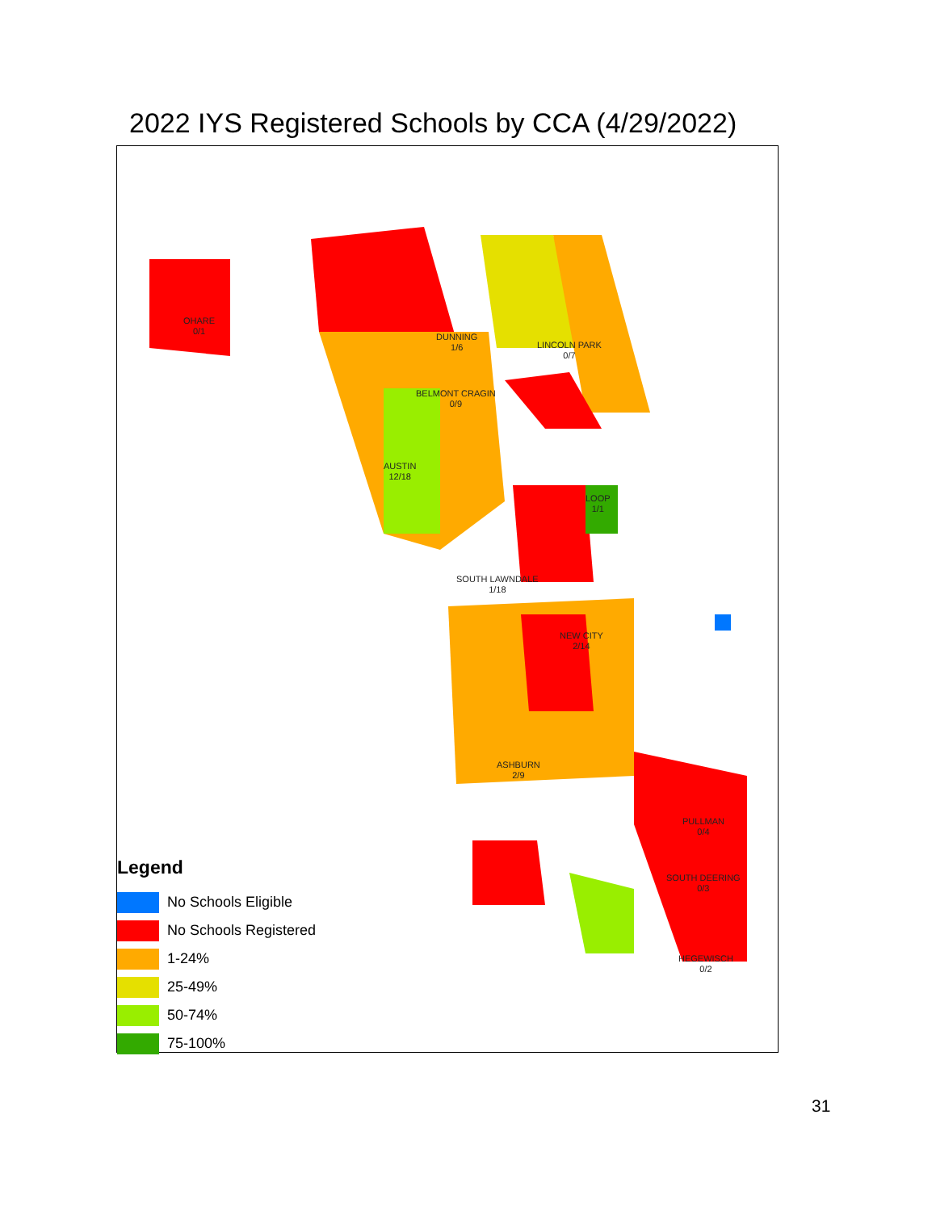2022 IYS Registered Schools by CCA (4/29/2022)
OHARE
0/1
DUNNING
1/6
BELMONT CRAGIN
0/9
AUSTIN
12/18
LINCOLN PARK
0/7
LOOP
1/1
SOUTH LAWNDALE
1/18
NEW CITY
2/14
ASHBURN
2/9
PULLMAN
0/4
SOUTH DEERING
0/3
HEGEWISCH
0/2
Legend
No Schools Eligible
No Schools Registered
1-24%
25-49%
50-74%
75-100%
31